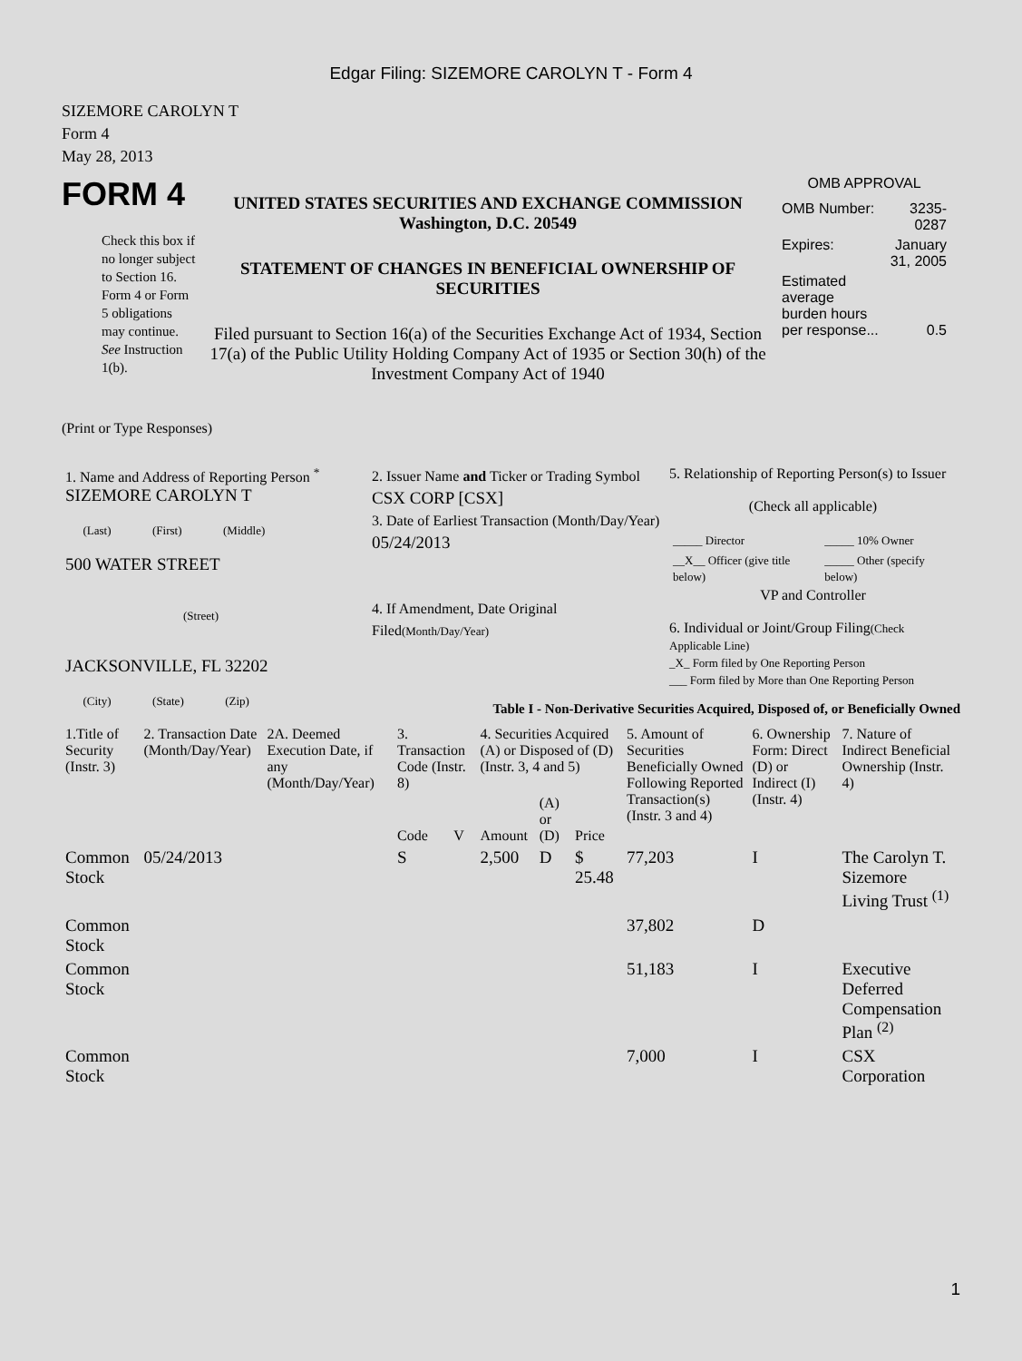Edgar Filing: SIZEMORE CAROLYN T - Form 4
SIZEMORE CAROLYN T
Form 4
May 28, 2013
FORM 4
Check this box if no longer subject to Section 16. Form 4 or Form 5 obligations may continue. See Instruction 1(b).
UNITED STATES SECURITIES AND EXCHANGE COMMISSION
Washington, D.C. 20549
STATEMENT OF CHANGES IN BENEFICIAL OWNERSHIP OF SECURITIES
Filed pursuant to Section 16(a) of the Securities Exchange Act of 1934, Section 17(a) of the Public Utility Holding Company Act of 1935 or Section 30(h) of the Investment Company Act of 1940
OMB APPROVAL
| OMB Number: | 3235-0287 |
| Expires: | January 31, 2005 |
| Estimated average burden hours per response... | 0.5 |
(Print or Type Responses)
| 1. Name and Address of Reporting Person <sup>*</sup> SIZEMORE CAROLYN T (Last) (First) (Middle) 500 WATER STREET (Street) JACKSONVILLE, FL 32202 (City) (State) (Zip) | 2. Issuer Name and Ticker or Trading Symbol CSX CORP [CSX] 3. Date of Earliest Transaction (Month/Day/Year) 05/24/2013 4. If Amendment, Date Original Filed (Month/Day/Year) | 5. Relationship of Reporting Person(s) to Issuer (Check all applicable) / _____ Director / _____ 10% Owner / / __X__ Officer (give title below) / _____ Other (specify below) / VP and Controller 6. Individual or Joint/Group Filing (Check Applicable Line) _X_ Form filed by One Reporting Person ___ Form filed by More than One Reporting Person |
Table I - Non-Derivative Securities Acquired, Disposed of, or Beneficially Owned
| 1.Title of Security (Instr. 3) | 2. Transaction Date (Month/Day/Year) | 2A. Deemed Execution Date, if any (Month/Day/Year) | 3. Transaction Code (Instr. 8) | | 4. Securities Acquired (A) or Disposed of (D) (Instr. 3, 4 and 5) | | | 5. Amount of Securities Beneficially Owned Following Reported Transaction(s) (Instr. 3 and 4) | 6. Ownership Form: Direct (D) or Indirect (I) (Instr. 4) | 7. Nature of Indirect Beneficial Ownership (Instr. 4) |
| --- | --- | --- | --- | --- | --- | --- | --- | --- | --- | --- |
| | | | Code | V | Amount | (A) or (D) | Price | | | |
| Common Stock | 05/24/2013 | | S | | 2,500 | D | $ 25.48 | 77,203 | I | The Carolyn T. Sizemore Living Trust <sup>(1)</sup> |
| Common Stock | | | | | | | | 37,802 | D | |
| Common Stock | | | | | | | | 51,183 | I | Executive Deferred Compensation Plan <sup>(2)</sup> |
| Common Stock | | | | | | | | 7,000 | I | CSX Corporation |
1